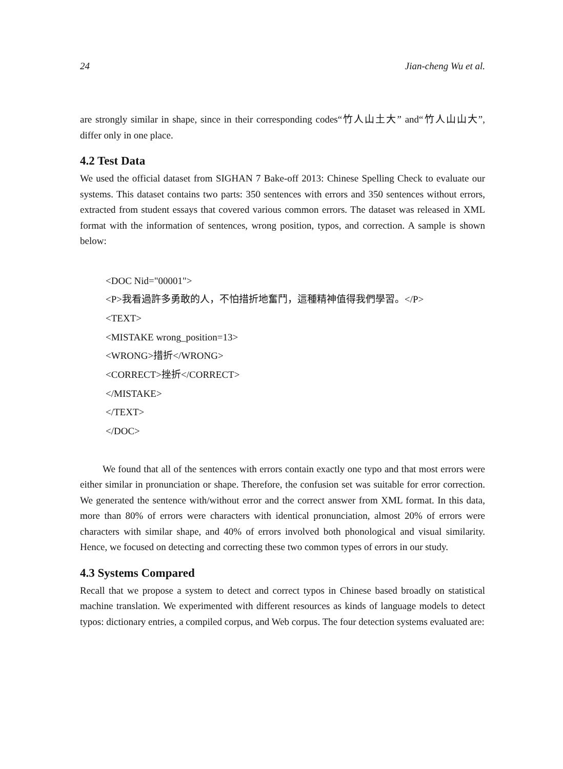24 Jian-cheng Wu et al.
are strongly similar in shape, since in their corresponding codes“竹人山土大” and“竹人山山大”, differ only in one place.
4.2 Test Data
We used the official dataset from SIGHAN 7 Bake-off 2013: Chinese Spelling Check to evaluate our systems. This dataset contains two parts: 350 sentences with errors and 350 sentences without errors, extracted from student essays that covered various common errors. The dataset was released in XML format with the information of sentences, wrong position, typos, and correction. A sample is shown below:
<DOC Nid="00001">
<P>我看過許多勇敢的人，不怕措折地奮鬥，這種精神值得我們學習。</P>
<TEXT>
<MISTAKE wrong_position=13>
<WRONG>措折</WRONG>
<CORRECT>挫折</CORRECT>
</MISTAKE>
</TEXT>
</DOC>
We found that all of the sentences with errors contain exactly one typo and that most errors were either similar in pronunciation or shape. Therefore, the confusion set was suitable for error correction. We generated the sentence with/without error and the correct answer from XML format. In this data, more than 80% of errors were characters with identical pronunciation, almost 20% of errors were characters with similar shape, and 40% of errors involved both phonological and visual similarity. Hence, we focused on detecting and correcting these two common types of errors in our study.
4.3 Systems Compared
Recall that we propose a system to detect and correct typos in Chinese based broadly on statistical machine translation. We experimented with different resources as kinds of language models to detect typos: dictionary entries, a compiled corpus, and Web corpus. The four detection systems evaluated are: